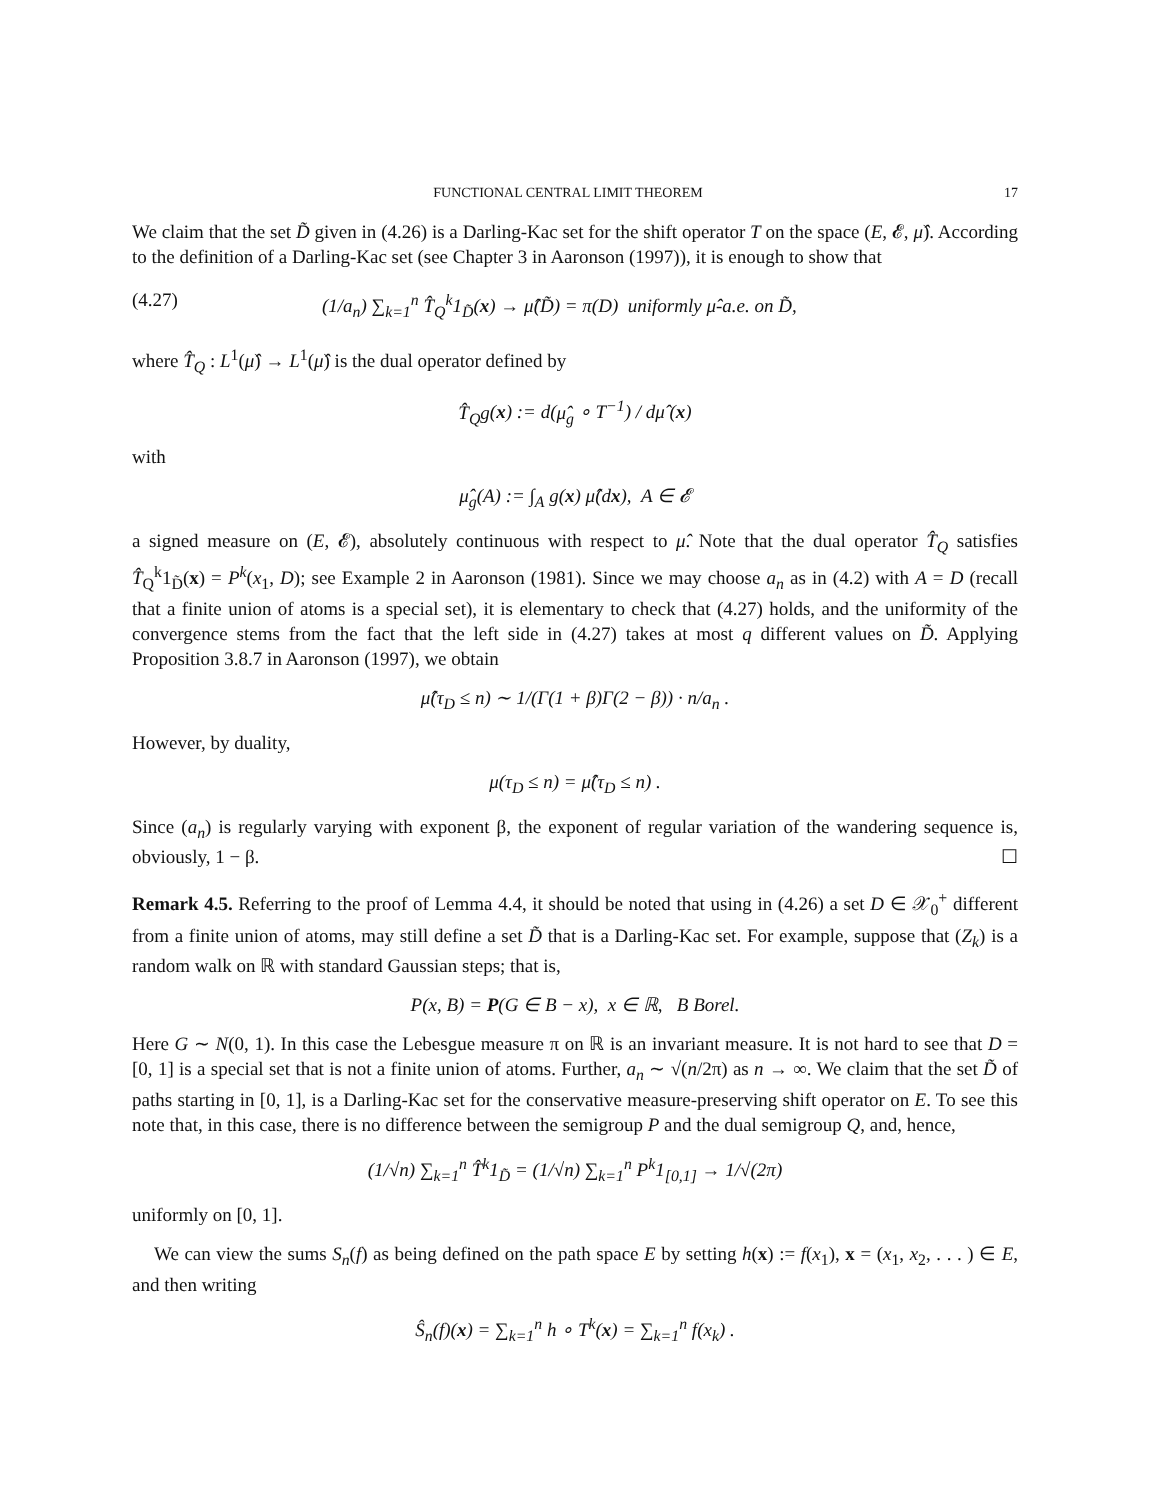FUNCTIONAL CENTRAL LIMIT THEOREM 17
We claim that the set D̃ given in (4.26) is a Darling-Kac set for the shift operator T on the space (E, 𝓔, μ̂). According to the definition of a Darling-Kac set (see Chapter 3 in Aaronson (1997)), it is enough to show that
(4.27) (1/a<sub>n</sub>) ∑<sub>k=1</sub><sup>n</sup> T̂<sub>Q</sub><sup>k</sup>1<sub>D̃</sub>(x) → μ̂(D̃) = π(D) uniformly μ̂-a.e. on D̃,
where T̂<sub>Q</sub> : L<sup>1</sup>(μ̂) → L<sup>1</sup>(μ̂) is the dual operator defined by
T̂<sub>Q</sub>g(x) := d(μ̂<sub>g</sub> ∘ T<sup>−1</sup>) / dμ̂ (x)
with
μ̂<sub>g</sub>(A) := ∫<sub>A</sub> g(x) μ̂(dx), A ∈ 𝓔
a signed measure on (E, 𝓔), absolutely continuous with respect to μ̂. Note that the dual operator T̂<sub>Q</sub> satisfies T̂<sub>Q</sub><sup>k</sup>1<sub>D̃</sub>(x) = P<sup>k</sup>(x<sub>1</sub>, D); see Example 2 in Aaronson (1981). Since we may choose a<sub>n</sub> as in (4.2) with A = D (recall that a finite union of atoms is a special set), it is elementary to check that (4.27) holds, and the uniformity of the convergence stems from the fact that the left side in (4.27) takes at most q different values on D̃. Applying Proposition 3.8.7 in Aaronson (1997), we obtain
μ̂(τ<sub>D</sub> ≤ n) ∼ 1/(Γ(1 + β)Γ(2 − β)) · n/a<sub>n</sub> .
However, by duality,
μ(τ<sub>D</sub> ≤ n) = μ̂(τ<sub>D</sub> ≤ n) .
Since (a<sub>n</sub>) is regularly varying with exponent β, the exponent of regular variation of the wandering sequence is, obviously, 1 − β. ☐
Remark 4.5. Referring to the proof of Lemma 4.4, it should be noted that using in (4.26) a set D ∈ 𝒳<sub>0</sub><sup>+</sup> different from a finite union of atoms, may still define a set D̃ that is a Darling-Kac set. For example, suppose that (Z<sub>k</sub>) is a random walk on ℝ with standard Gaussian steps; that is,
P(x, B) = P(G ∈ B − x), x ∈ ℝ, B Borel.
Here G ∼ N(0, 1). In this case the Lebesgue measure π on ℝ is an invariant measure. It is not hard to see that D = [0, 1] is a special set that is not a finite union of atoms. Further, a<sub>n</sub> ∼ √(n/2π) as n → ∞. We claim that the set D̃ of paths starting in [0, 1], is a Darling-Kac set for the conservative measure-preserving shift operator on E. To see this note that, in this case, there is no difference between the semigroup P and the dual semigroup Q, and, hence,
(1/√n) ∑<sub>k=1</sub><sup>n</sup> T̂<sup>k</sup>1<sub>D̃</sub> = (1/√n) ∑<sub>k=1</sub><sup>n</sup> P<sup>k</sup>1<sub>[0,1]</sub> → 1/√(2π)
uniformly on [0, 1].
We can view the sums S<sub>n</sub>(f) as being defined on the path space E by setting h(x) := f(x<sub>1</sub>), x = (x<sub>1</sub>, x<sub>2</sub>, . . . ) ∈ E, and then writing
Ŝ<sub>n</sub>(f)(x) = ∑<sub>k=1</sub><sup>n</sup> h ∘ T<sup>k</sup>(x) = ∑<sub>k=1</sub><sup>n</sup> f(x<sub>k</sub>) .